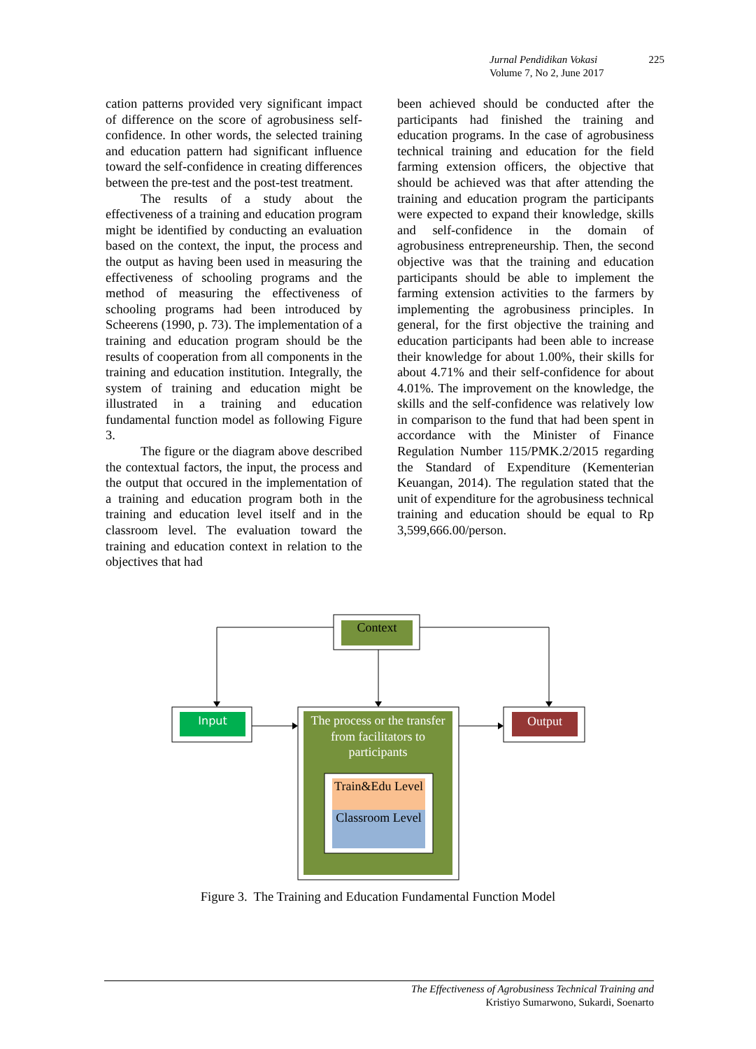Jurnal Pendidikan Vokasi 225
Volume 7, No 2, June 2017
cation patterns provided very significant impact of difference on the score of agrobusiness self-confidence. In other words, the selected training and education pattern had significant influence toward the self-confidence in creating differences between the pre-test and the post-test treatment.
The results of a study about the effectiveness of a training and education program might be identified by conducting an evaluation based on the context, the input, the process and the output as having been used in measuring the effectiveness of schooling programs and the method of measuring the effectiveness of schooling programs had been introduced by Scheerens (1990, p. 73). The implementation of a training and education program should be the results of cooperation from all components in the training and education institution. Integrally, the system of training and education might be illustrated in a training and education fundamental function model as following Figure 3.
The figure or the diagram above described the contextual factors, the input, the process and the output that occured in the implementation of a training and education program both in the training and education level itself and in the classroom level. The evaluation toward the training and education context in relation to the objectives that had
been achieved should be conducted after the participants had finished the training and education programs. In the case of agrobusiness technical training and education for the field farming extension officers, the objective that should be achieved was that after attending the training and education program the participants were expected to expand their knowledge, skills and self-confidence in the domain of agrobusiness entrepreneurship. Then, the second objective was that the training and education participants should be able to implement the farming extension activities to the farmers by implementing the agrobusiness principles. In general, for the first objective the training and education participants had been able to increase their knowledge for about 1.00%, their skills for about 4.71% and their self-confidence for about 4.01%. The improvement on the knowledge, the skills and the self-confidence was relatively low in comparison to the fund that had been spent in accordance with the Minister of Finance Regulation Number 115/PMK.2/2015 regarding the Standard of Expenditure (Kementerian Keuangan, 2014). The regulation stated that the unit of expenditure for the agrobusiness technical training and education should be equal to Rp 3,599,666.00/person.
Context
Input Output
The process or the transfer from facilitators to participants
Train&Edu Level
Classroom Level
Figure 3. The Training and Education Fundamental Function Model
The Effectiveness of Agrobusiness Technical Training and
Kristiyo Sumarwono, Sukardi, Soenarto